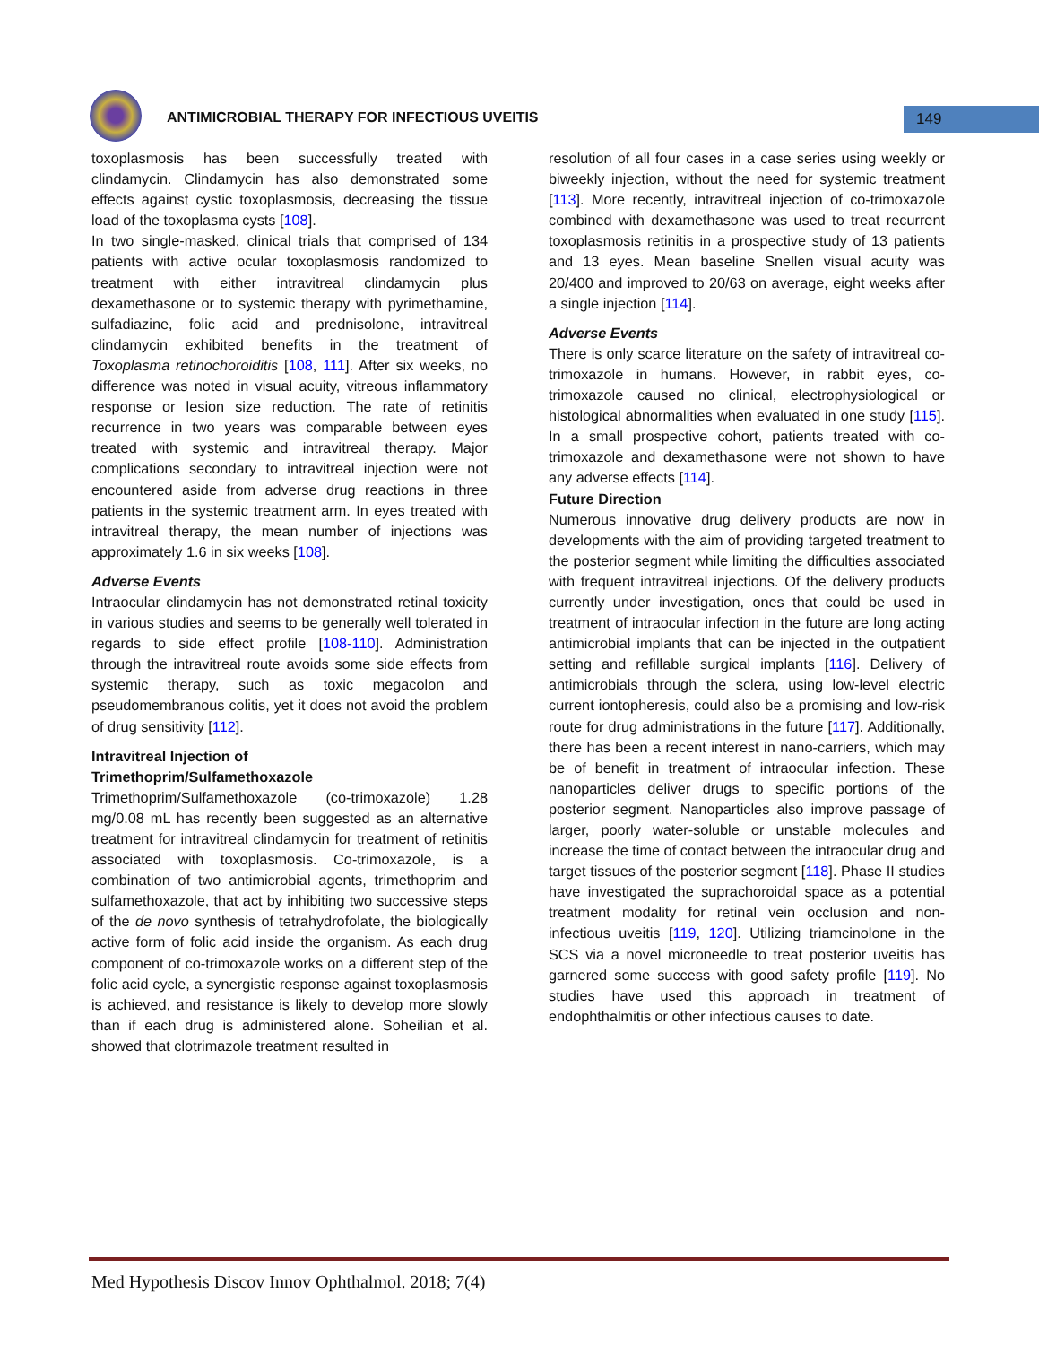ANTIMICROBIAL THERAPY FOR INFECTIOUS UVEITIS
149
toxoplasmosis has been successfully treated with clindamycin. Clindamycin has also demonstrated some effects against cystic toxoplasmosis, decreasing the tissue load of the toxoplasma cysts [108].
In two single-masked, clinical trials that comprised of 134 patients with active ocular toxoplasmosis randomized to treatment with either intravitreal clindamycin plus dexamethasone or to systemic therapy with pyrimethamine, sulfadiazine, folic acid and prednisolone, intravitreal clindamycin exhibited benefits in the treatment of Toxoplasma retinochoroiditis [108, 111]. After six weeks, no difference was noted in visual acuity, vitreous inflammatory response or lesion size reduction. The rate of retinitis recurrence in two years was comparable between eyes treated with systemic and intravitreal therapy. Major complications secondary to intravitreal injection were not encountered aside from adverse drug reactions in three patients in the systemic treatment arm. In eyes treated with intravitreal therapy, the mean number of injections was approximately 1.6 in six weeks [108].
Adverse Events
Intraocular clindamycin has not demonstrated retinal toxicity in various studies and seems to be generally well tolerated in regards to side effect profile [108-110]. Administration through the intravitreal route avoids some side effects from systemic therapy, such as toxic megacolon and pseudomembranous colitis, yet it does not avoid the problem of drug sensitivity [112].
Intravitreal Injection of
Trimethoprim/Sulfamethoxazole
Trimethoprim/Sulfamethoxazole (co-trimoxazole) 1.28 mg/0.08 mL has recently been suggested as an alternative treatment for intravitreal clindamycin for treatment of retinitis associated with toxoplasmosis. Co-trimoxazole, is a combination of two antimicrobial agents, trimethoprim and sulfamethoxazole, that act by inhibiting two successive steps of the de novo synthesis of tetrahydrofolate, the biologically active form of folic acid inside the organism. As each drug component of co-trimoxazole works on a different step of the folic acid cycle, a synergistic response against toxoplasmosis is achieved, and resistance is likely to develop more slowly than if each drug is administered alone. Soheilian et al. showed that clotrimazole treatment resulted in
resolution of all four cases in a case series using weekly or biweekly injection, without the need for systemic treatment [113]. More recently, intravitreal injection of co-trimoxazole combined with dexamethasone was used to treat recurrent toxoplasmosis retinitis in a prospective study of 13 patients and 13 eyes. Mean baseline Snellen visual acuity was 20/400 and improved to 20/63 on average, eight weeks after a single injection [114].
Adverse Events
There is only scarce literature on the safety of intravitreal co-trimoxazole in humans. However, in rabbit eyes, co-trimoxazole caused no clinical, electrophysiological or histological abnormalities when evaluated in one study [115]. In a small prospective cohort, patients treated with co-trimoxazole and dexamethasone were not shown to have any adverse effects [114].
Future Direction
Numerous innovative drug delivery products are now in developments with the aim of providing targeted treatment to the posterior segment while limiting the difficulties associated with frequent intravitreal injections. Of the delivery products currently under investigation, ones that could be used in treatment of intraocular infection in the future are long acting antimicrobial implants that can be injected in the outpatient setting and refillable surgical implants [116]. Delivery of antimicrobials through the sclera, using low-level electric current iontopheresis, could also be a promising and low-risk route for drug administrations in the future [117]. Additionally, there has been a recent interest in nano-carriers, which may be of benefit in treatment of intraocular infection. These nanoparticles deliver drugs to specific portions of the posterior segment. Nanoparticles also improve passage of larger, poorly water-soluble or unstable molecules and increase the time of contact between the intraocular drug and target tissues of the posterior segment [118]. Phase II studies have investigated the suprachoroidal space as a potential treatment modality for retinal vein occlusion and non-infectious uveitis [119, 120]. Utilizing triamcinolone in the SCS via a novel microneedle to treat posterior uveitis has garnered some success with good safety profile [119]. No studies have used this approach in treatment of endophthalmitis or other infectious causes to date.
Med Hypothesis Discov Innov Ophthalmol. 2018; 7(4)